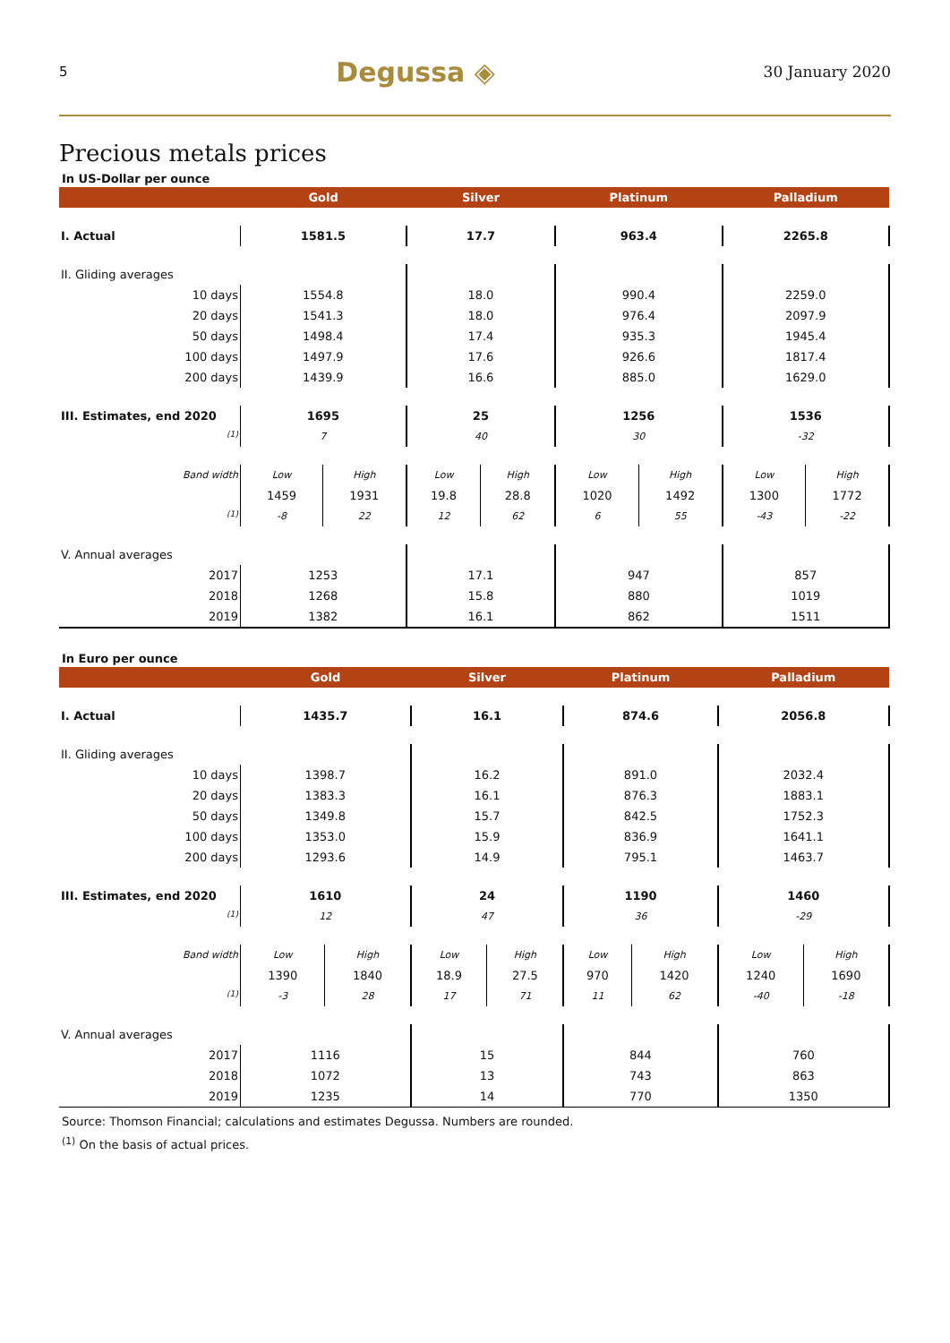5 Degussa ◈ 30 January 2020
Precious metals prices
In US-Dollar per ounce
| | Gold | | Silver | | Platinum | | Palladium | |
| --- | --- | --- | --- | --- | --- | --- | --- | --- |
| I. Actual | 1581.5 | | 17.7 | | 963.4 | | 2265.8 | |
| II. Gliding averages | | | | | | | | |
| 10 days | 1554.8 | | 18.0 | | 990.4 | | 2259.0 | |
| 20 days | 1541.3 | | 18.0 | | 976.4 | | 2097.9 | |
| 50 days | 1498.4 | | 17.4 | | 935.3 | | 1945.4 | |
| 100 days | 1497.9 | | 17.6 | | 926.6 | | 1817.4 | |
| 200 days | 1439.9 | | 16.6 | | 885.0 | | 1629.0 | |
| III. Estimates, end 2020 | 1695 | | 25 | | 1256 | | 1536 | |
| <sup>(1)</sup> | 7 | | 40 | | 30 | | -32 | |
| Band width | Low | High | Low | High | Low | High | Low | High |
| | 1459 | 1931 | 19.8 | 28.8 | 1020 | 1492 | 1300 | 1772 |
| <sup>(1)</sup> | -8 | 22 | 12 | 62 | 6 | 55 | -43 | -22 |
| V. Annual averages | | | | | | | | |
| 2017 | 1253 | | 17.1 | | 947 | | 857 | |
| 2018 | 1268 | | 15.8 | | 880 | | 1019 | |
| 2019 | 1382 | | 16.1 | | 862 | | 1511 | |
In Euro per ounce
| | Gold | | Silver | | Platinum | | Palladium | |
| --- | --- | --- | --- | --- | --- | --- | --- | --- |
| I. Actual | 1435.7 | | 16.1 | | 874.6 | | 2056.8 | |
| II. Gliding averages | | | | | | | | |
| 10 days | 1398.7 | | 16.2 | | 891.0 | | 2032.4 | |
| 20 days | 1383.3 | | 16.1 | | 876.3 | | 1883.1 | |
| 50 days | 1349.8 | | 15.7 | | 842.5 | | 1752.3 | |
| 100 days | 1353.0 | | 15.9 | | 836.9 | | 1641.1 | |
| 200 days | 1293.6 | | 14.9 | | 795.1 | | 1463.7 | |
| III. Estimates, end 2020 | 1610 | | 24 | | 1190 | | 1460 | |
| <sup>(1)</sup> | 12 | | 47 | | 36 | | -29 | |
| Band width | Low | High | Low | High | Low | High | Low | High |
| | 1390 | 1840 | 18.9 | 27.5 | 970 | 1420 | 1240 | 1690 |
| <sup>(1)</sup> | -3 | 28 | 17 | 71 | 11 | 62 | -40 | -18 |
| V. Annual averages | | | | | | | | |
| 2017 | 1116 | | 15 | | 844 | | 760 | |
| 2018 | 1072 | | 13 | | 743 | | 863 | |
| 2019 | 1235 | | 14 | | 770 | | 1350 | |
Source: Thomson Financial; calculations and estimates Degussa. Numbers are rounded.
<sup>(1)</sup> On the basis of actual prices.